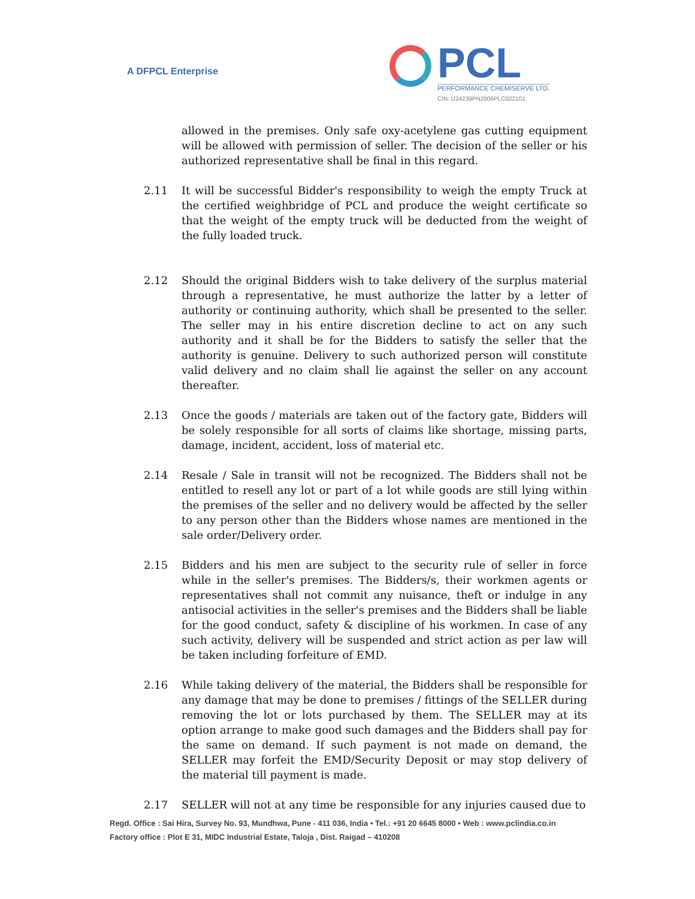A DFPCL Enterprise
PCL
PERFORMANCE CHEMISERVE LTD.
CIN: U24239PN2006PLC022101
allowed in the premises. Only safe oxy-acetylene gas cutting equipment will be allowed with permission of seller. The decision of the seller or his authorized representative shall be final in this regard.
2.11 It will be successful Bidder's responsibility to weigh the empty Truck at the certified weighbridge of PCL and produce the weight certificate so that the weight of the empty truck will be deducted from the weight of the fully loaded truck.
2.12 Should the original Bidders wish to take delivery of the surplus material through a representative, he must authorize the latter by a letter of authority or continuing authority, which shall be presented to the seller. The seller may in his entire discretion decline to act on any such authority and it shall be for the Bidders to satisfy the seller that the authority is genuine. Delivery to such authorized person will constitute valid delivery and no claim shall lie against the seller on any account thereafter.
2.13 Once the goods / materials are taken out of the factory gate, Bidders will be solely responsible for all sorts of claims like shortage, missing parts, damage, incident, accident, loss of material etc.
2.14 Resale / Sale in transit will not be recognized. The Bidders shall not be entitled to resell any lot or part of a lot while goods are still lying within the premises of the seller and no delivery would be affected by the seller to any person other than the Bidders whose names are mentioned in the sale order/Delivery order.
2.15 Bidders and his men are subject to the security rule of seller in force while in the seller's premises. The Bidders/s, their workmen agents or representatives shall not commit any nuisance, theft or indulge in any antisocial activities in the seller's premises and the Bidders shall be liable for the good conduct, safety & discipline of his workmen. In case of any such activity, delivery will be suspended and strict action as per law will be taken including forfeiture of EMD.
2.16 While taking delivery of the material, the Bidders shall be responsible for any damage that may be done to premises / fittings of the SELLER during removing the lot or lots purchased by them. The SELLER may at its option arrange to make good such damages and the Bidders shall pay for the same on demand. If such payment is not made on demand, the SELLER may forfeit the EMD/Security Deposit or may stop delivery of the material till payment is made.
2.17 SELLER will not at any time be responsible for any injuries caused due to
Regd. Office : Sai Hira, Survey No. 93, Mundhwa, Pune - 411 036, India • Tel.: +91 20 6645 8000 • Web : www.pclindia.co.in
Factory office : Plot E 31, MIDC Industrial Estate, Taloja , Dist. Raigad – 410208